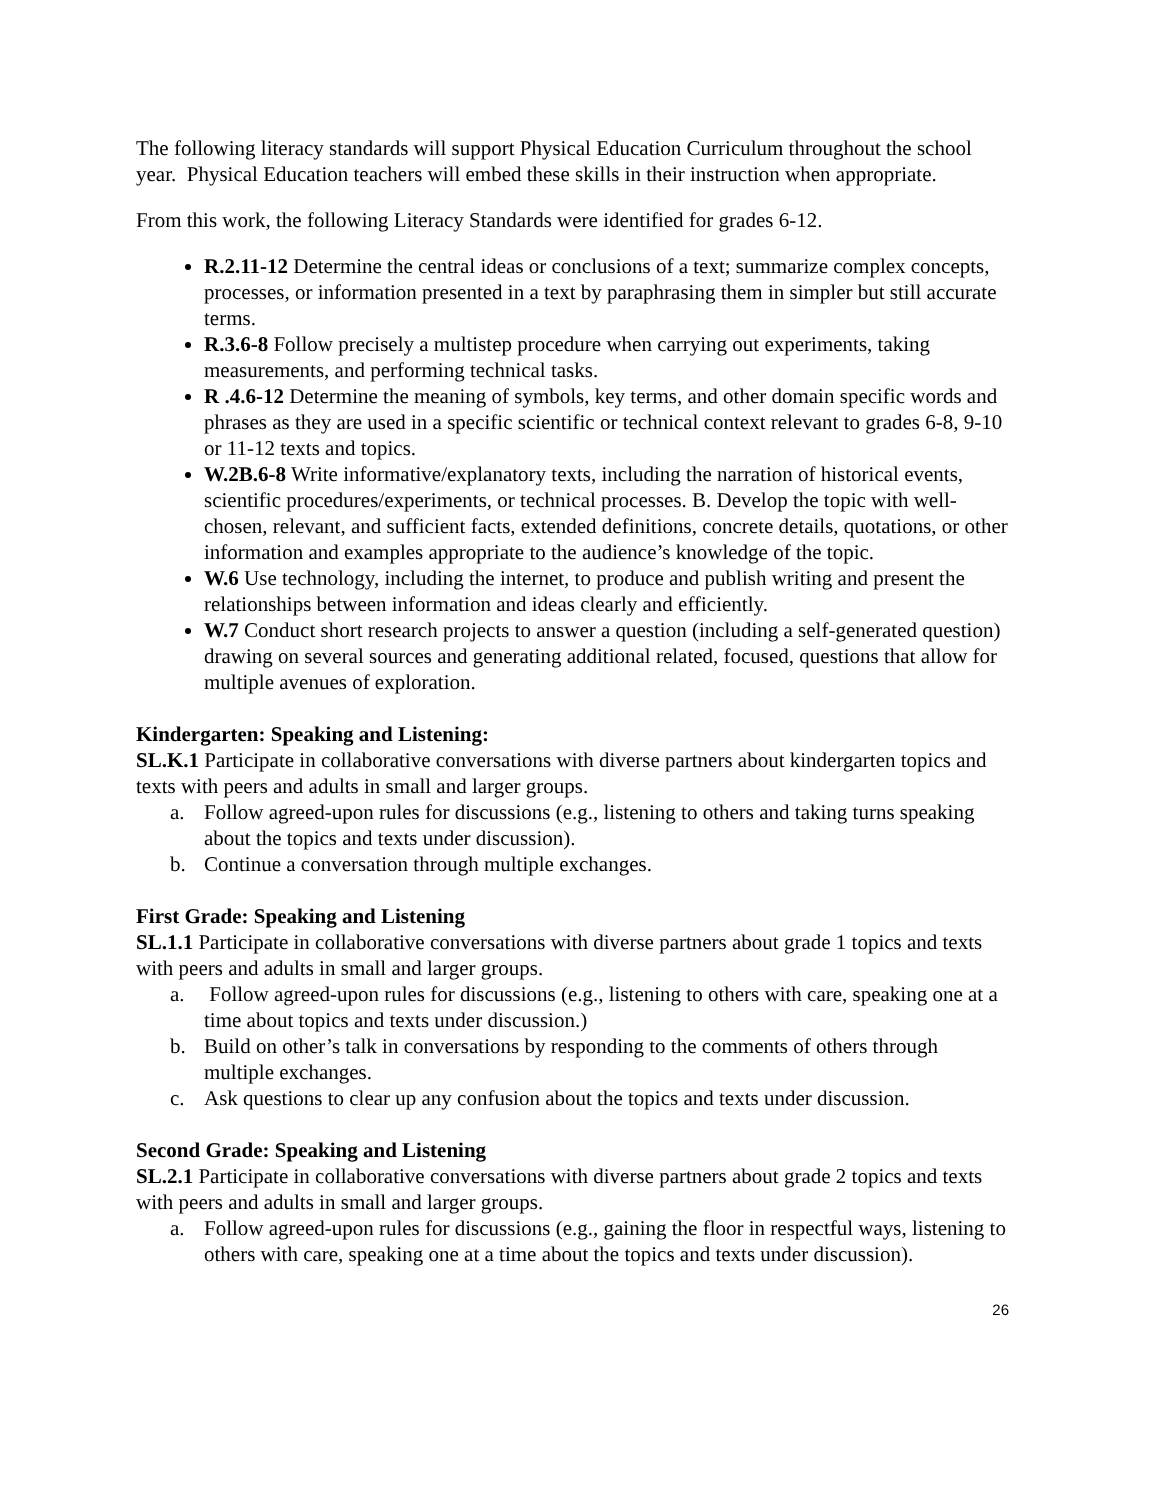The following literacy standards will support Physical Education Curriculum throughout the school year. Physical Education teachers will embed these skills in their instruction when appropriate.
From this work, the following Literacy Standards were identified for grades 6-12.
R.2.11-12 Determine the central ideas or conclusions of a text; summarize complex concepts, processes, or information presented in a text by paraphrasing them in simpler but still accurate terms.
R.3.6-8 Follow precisely a multistep procedure when carrying out experiments, taking measurements, and performing technical tasks.
R .4.6-12 Determine the meaning of symbols, key terms, and other domain specific words and phrases as they are used in a specific scientific or technical context relevant to grades 6-8, 9-10 or 11-12 texts and topics.
W.2B.6-8 Write informative/explanatory texts, including the narration of historical events, scientific procedures/experiments, or technical processes. B. Develop the topic with well-chosen, relevant, and sufficient facts, extended definitions, concrete details, quotations, or other information and examples appropriate to the audience’s knowledge of the topic.
W.6 Use technology, including the internet, to produce and publish writing and present the relationships between information and ideas clearly and efficiently.
W.7 Conduct short research projects to answer a question (including a self-generated question) drawing on several sources and generating additional related, focused, questions that allow for multiple avenues of exploration.
Kindergarten: Speaking and Listening:
SL.K.1 Participate in collaborative conversations with diverse partners about kindergarten topics and texts with peers and adults in small and larger groups.
a. Follow agreed-upon rules for discussions (e.g., listening to others and taking turns speaking about the topics and texts under discussion).
b. Continue a conversation through multiple exchanges.
First Grade: Speaking and Listening
SL.1.1 Participate in collaborative conversations with diverse partners about grade 1 topics and texts with peers and adults in small and larger groups.
a. Follow agreed-upon rules for discussions (e.g., listening to others with care, speaking one at a time about topics and texts under discussion.)
b. Build on other’s talk in conversations by responding to the comments of others through multiple exchanges.
c. Ask questions to clear up any confusion about the topics and texts under discussion.
Second Grade: Speaking and Listening
SL.2.1 Participate in collaborative conversations with diverse partners about grade 2 topics and texts with peers and adults in small and larger groups.
a. Follow agreed-upon rules for discussions (e.g., gaining the floor in respectful ways, listening to others with care, speaking one at a time about the topics and texts under discussion).
26